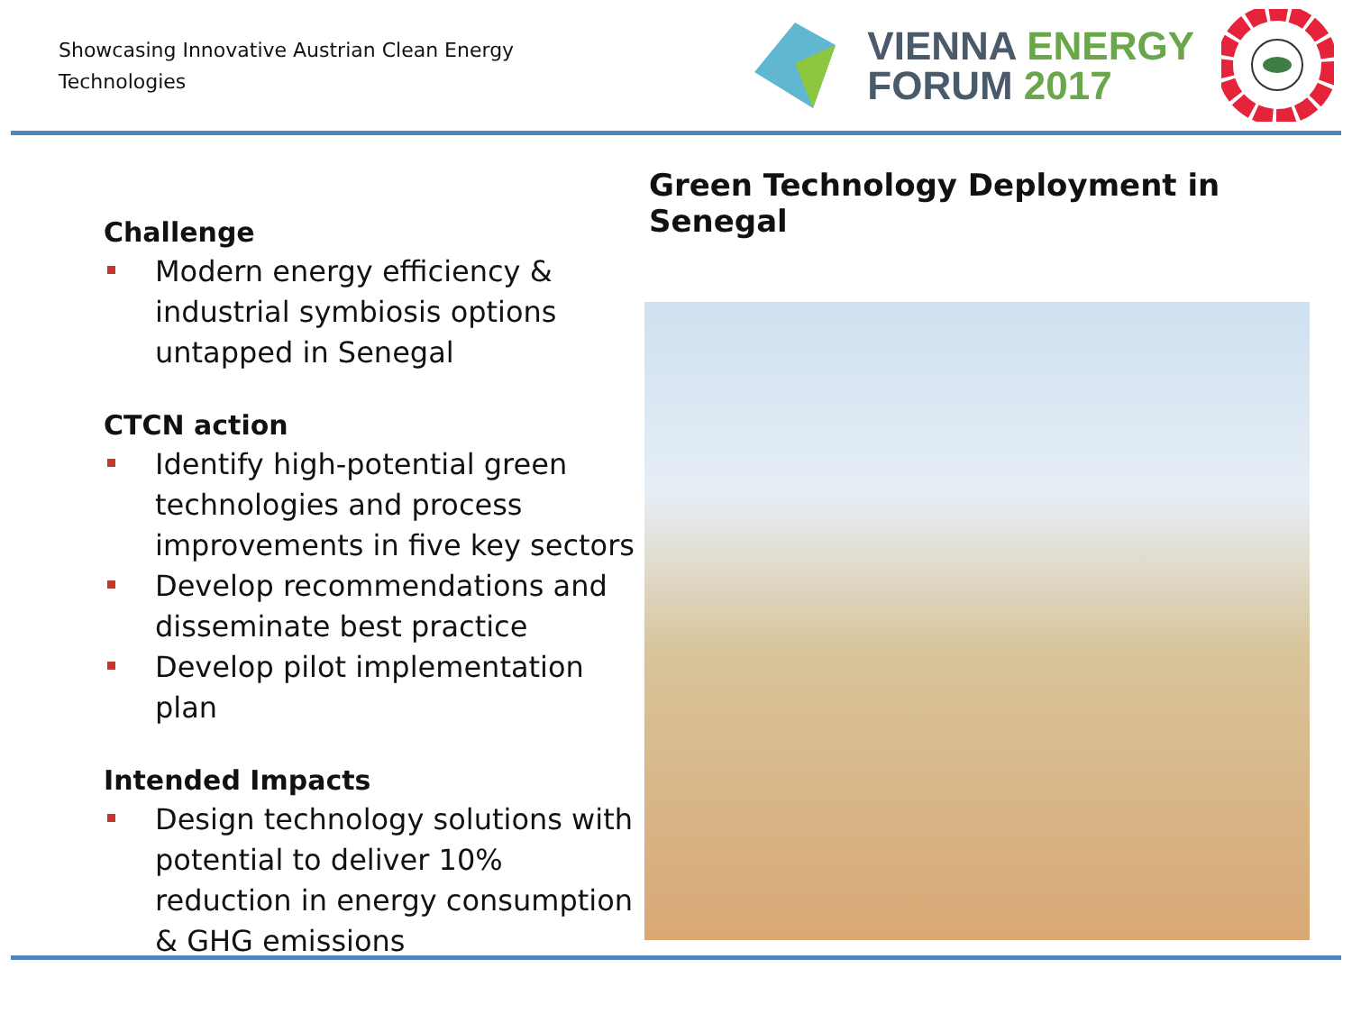Showcasing Innovative Austrian Clean Energy Technologies
VIENNA ENERGY
FORUM 2017
Challenge
Modern energy efficiency & industrial symbiosis options untapped in Senegal
CTCN action
Identify high-potential green technologies and process improvements in five key sectors
Develop recommendations and disseminate best practice
Develop pilot implementation plan
Intended Impacts
Design technology solutions with potential to deliver 10% reduction in energy consumption & GHG emissions
Green Technology Deployment in Senegal